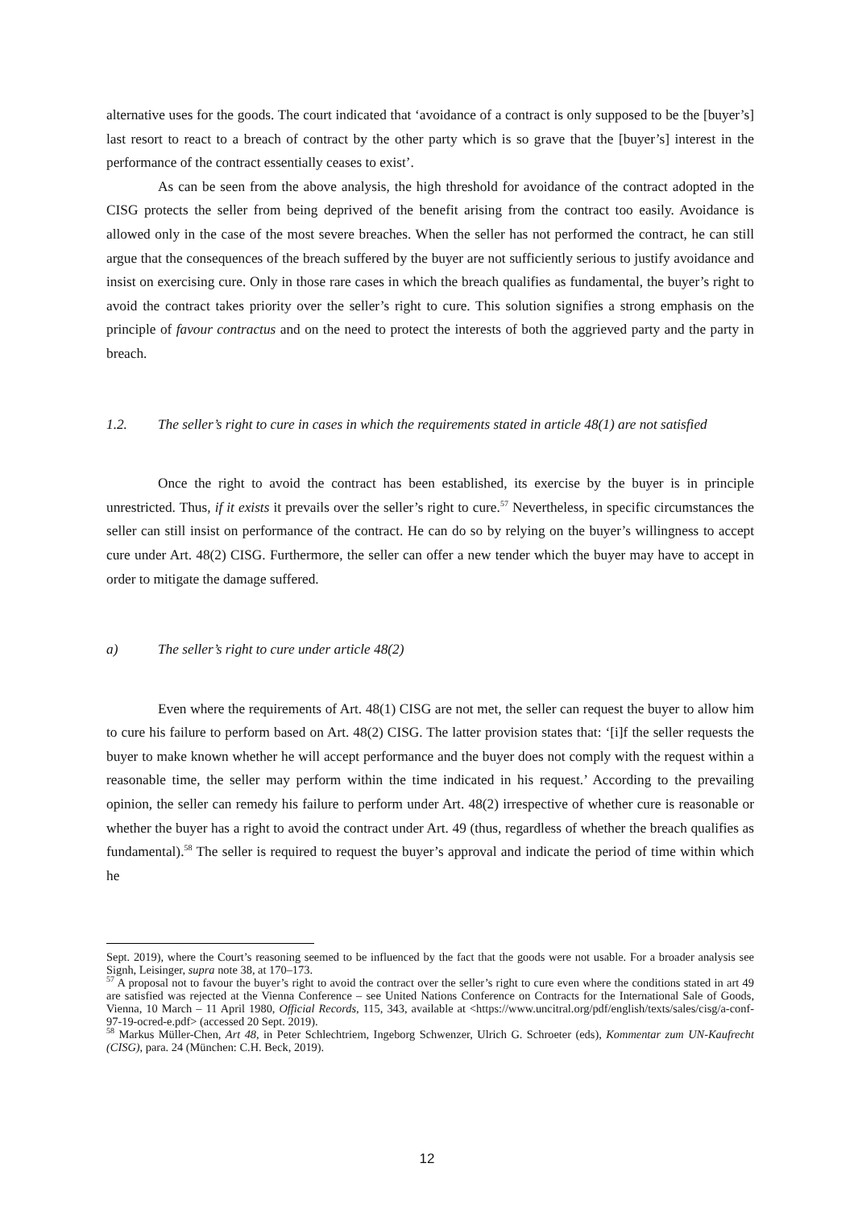alternative uses for the goods. The court indicated that ‘avoidance of a contract is only supposed to be the [buyer’s] last resort to react to a breach of contract by the other party which is so grave that the [buyer’s] interest in the performance of the contract essentially ceases to exist’.
As can be seen from the above analysis, the high threshold for avoidance of the contract adopted in the CISG protects the seller from being deprived of the benefit arising from the contract too easily. Avoidance is allowed only in the case of the most severe breaches. When the seller has not performed the contract, he can still argue that the consequences of the breach suffered by the buyer are not sufficiently serious to justify avoidance and insist on exercising cure. Only in those rare cases in which the breach qualifies as fundamental, the buyer’s right to avoid the contract takes priority over the seller’s right to cure. This solution signifies a strong emphasis on the principle of favour contractus and on the need to protect the interests of both the aggrieved party and the party in breach.
1.2. The seller’s right to cure in cases in which the requirements stated in article 48(1) are not satisfied
Once the right to avoid the contract has been established, its exercise by the buyer is in principle unrestricted. Thus, if it exists it prevails over the seller’s right to cure.<sup>57</sup> Nevertheless, in specific circumstances the seller can still insist on performance of the contract. He can do so by relying on the buyer’s willingness to accept cure under Art. 48(2) CISG. Furthermore, the seller can offer a new tender which the buyer may have to accept in order to mitigate the damage suffered.
a) The seller’s right to cure under article 48(2)
Even where the requirements of Art. 48(1) CISG are not met, the seller can request the buyer to allow him to cure his failure to perform based on Art. 48(2) CISG. The latter provision states that: ‘[i]f the seller requests the buyer to make known whether he will accept performance and the buyer does not comply with the request within a reasonable time, the seller may perform within the time indicated in his request.’ According to the prevailing opinion, the seller can remedy his failure to perform under Art. 48(2) irrespective of whether cure is reasonable or whether the buyer has a right to avoid the contract under Art. 49 (thus, regardless of whether the breach qualifies as fundamental).<sup>58</sup> The seller is required to request the buyer’s approval and indicate the period of time within which he
Sept. 2019), where the Court’s reasoning seemed to be influenced by the fact that the goods were not usable. For a broader analysis see Signh, Leisinger, supra note 38, at 170–173.
<sup>57</sup> A proposal not to favour the buyer’s right to avoid the contract over the seller’s right to cure even where the conditions stated in art 49 are satisfied was rejected at the Vienna Conference – see United Nations Conference on Contracts for the International Sale of Goods, Vienna, 10 March – 11 April 1980, Official Records, 115, 343, available at <https://www.uncitral.org/pdf/english/texts/sales/cisg/a-conf-97-19-ocred-e.pdf> (accessed 20 Sept. 2019).
<sup>58</sup> Markus Müller-Chen, Art 48, in Peter Schlechtriem, Ingeborg Schwenzer, Ulrich G. Schroeter (eds), Kommentar zum UN-Kaufrecht (CISG), para. 24 (München: C.H. Beck, 2019).
12